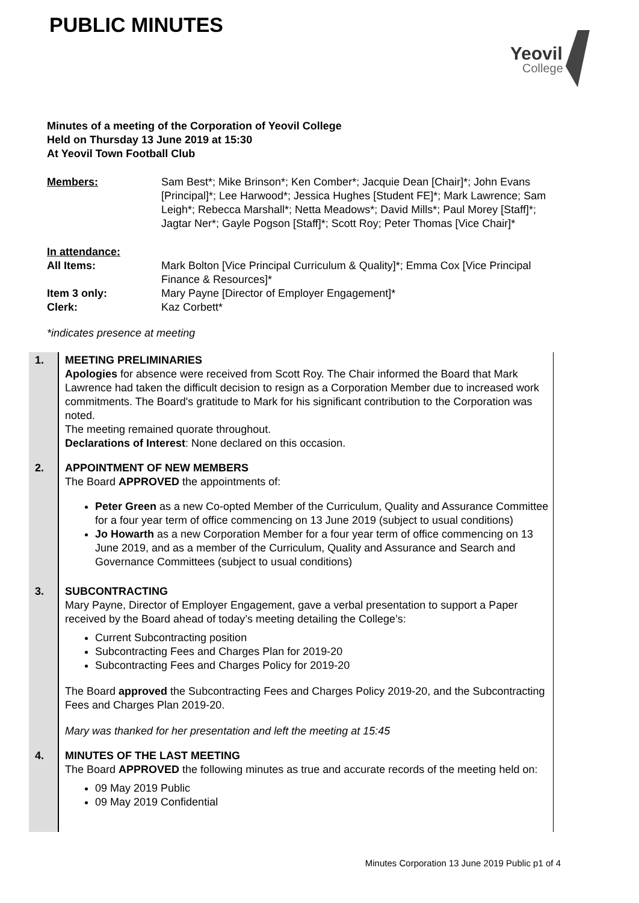PUBLIC MINUTES
Yeovil
College
Minutes of a meeting of the Corporation of Yeovil College
Held on Thursday 13 June 2019 at 15:30
At Yeovil Town Football Club
Members: Sam Best*; Mike Brinson*; Ken Comber*; Jacquie Dean [Chair]*; John Evans [Principal]*; Lee Harwood*; Jessica Hughes [Student FE]*; Mark Lawrence; Sam Leigh*; Rebecca Marshall*; Netta Meadows*; David Mills*; Paul Morey [Staff]*; Jagtar Ner*; Gayle Pogson [Staff]*; Scott Roy; Peter Thomas [Vice Chair]*
In attendance:
All Items: Mark Bolton [Vice Principal Curriculum & Quality]*; Emma Cox [Vice Principal Finance & Resources]*
Item 3 only: Mary Payne [Director of Employer Engagement]*
Clerk: Kaz Corbett*
*indicates presence at meeting
| 1. | MEETING PRELIMINARIES Apologies for absence were received from Scott Roy. The Chair informed the Board that Mark Lawrence had taken the difficult decision to resign as a Corporation Member due to increased work commitments. The Board's gratitude to Mark for his significant contribution to the Corporation was noted. The meeting remained quorate throughout. Declarations of Interest : None declared on this occasion. |
| 2. | APPOINTMENT OF NEW MEMBERS The Board APPROVED the appointments of: Peter Green as a new Co-opted Member of the Curriculum, Quality and Assurance Committee for a four year term of office commencing on 13 June 2019 (subject to usual conditions) Jo Howarth as a new Corporation Member for a four year term of office commencing on 13 June 2019, and as a member of the Curriculum, Quality and Assurance and Search and Governance Committees (subject to usual conditions) |
| 3. | SUBCONTRACTING Mary Payne, Director of Employer Engagement, gave a verbal presentation to support a Paper received by the Board ahead of today’s meeting detailing the College’s: Current Subcontracting position Subcontracting Fees and Charges Plan for 2019-20 Subcontracting Fees and Charges Policy for 2019-20 The Board approved the Subcontracting Fees and Charges Policy 2019-20, and the Subcontracting Fees and Charges Plan 2019-20. Mary was thanked for her presentation and left the meeting at 15:45 |
| 4. | MINUTES OF THE LAST MEETING The Board APPROVED the following minutes as true and accurate records of the meeting held on: 09 May 2019 Public 09 May 2019 Confidential |
Minutes Corporation 13 June 2019 Public p1 of 4